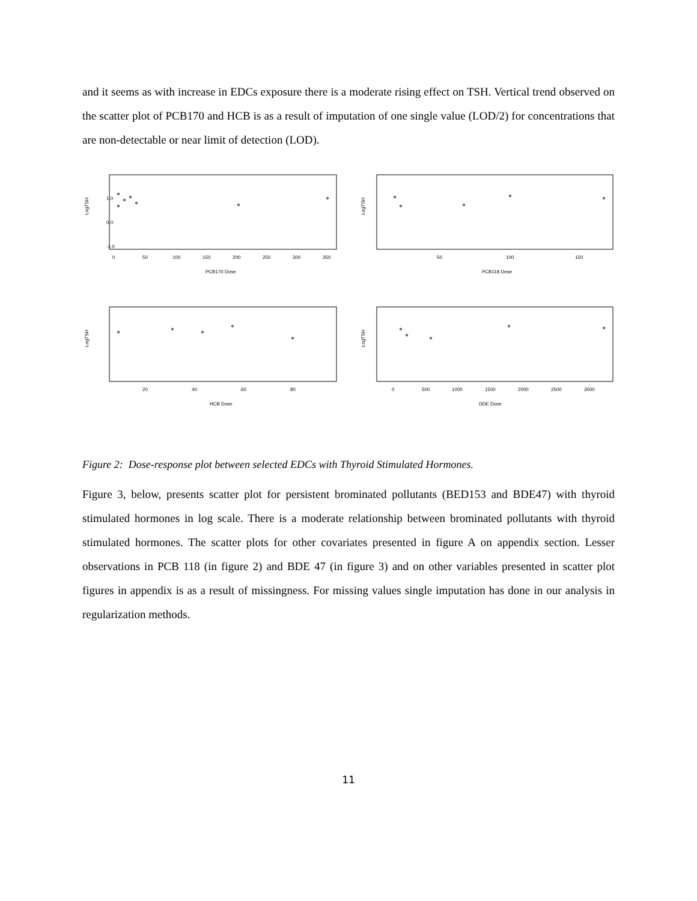and it seems as with increase in EDCs exposure there is a moderate rising effect on TSH. Vertical trend observed on the scatter plot of PCB170 and HCB is as a result of imputation of one single value (LOD/2) for concentrations that are non-detectable or near limit of detection (LOD).
LogTSH
0
50
100
150
200
250
300
350
PCB170 Dose
1.0
0.0
-1.0
LogTSH
50
100
150
PCB118 Dose
LogTSH
20
40
60
80
HCB Dose
LogTSH
0
500
1000
1500
2000
2500
3000
DDE Dose
Figure 2: Dose-response plot between selected EDCs with Thyroid Stimulated Hormones.
Figure 3, below, presents scatter plot for persistent brominated pollutants (BED153 and BDE47) with thyroid stimulated hormones in log scale. There is a moderate relationship between brominated pollutants with thyroid stimulated hormones. The scatter plots for other covariates presented in figure A on appendix section. Lesser observations in PCB 118 (in figure 2) and BDE 47 (in figure 3) and on other variables presented in scatter plot figures in appendix is as a result of missingness. For missing values single imputation has done in our analysis in regularization methods.
11